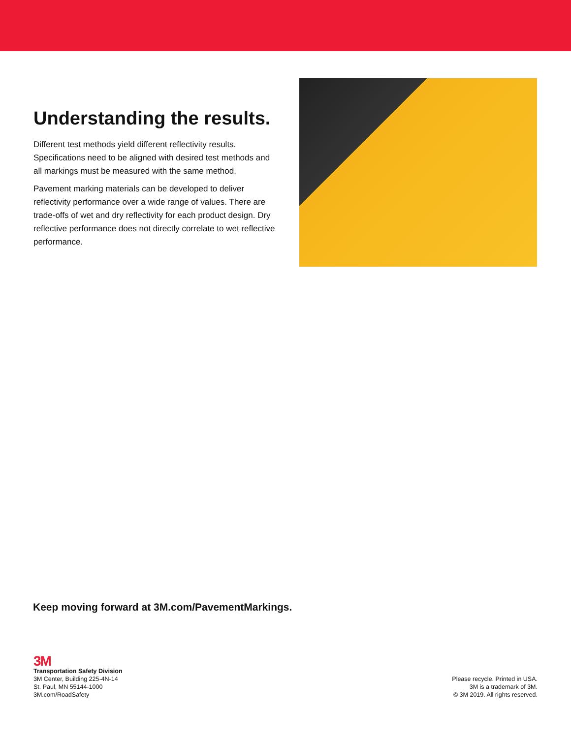Understanding the results.
Different test methods yield different reflectivity results. Specifications need to be aligned with desired test methods and all markings must be measured with the same method.
Pavement marking materials can be developed to deliver reflectivity performance over a wide range of values. There are trade-offs of wet and dry reflectivity for each product design. Dry reflective performance does not directly correlate to wet reflective performance.
Keep moving forward at 3M.com/PavementMarkings.
3M
Transportation Safety Division
3M Center, Building 225-4N-14
St. Paul, MN 55144-1000
3M.com/RoadSafety
Please recycle. Printed in USA.
3M is a trademark of 3M.
© 3M 2019. All rights reserved.